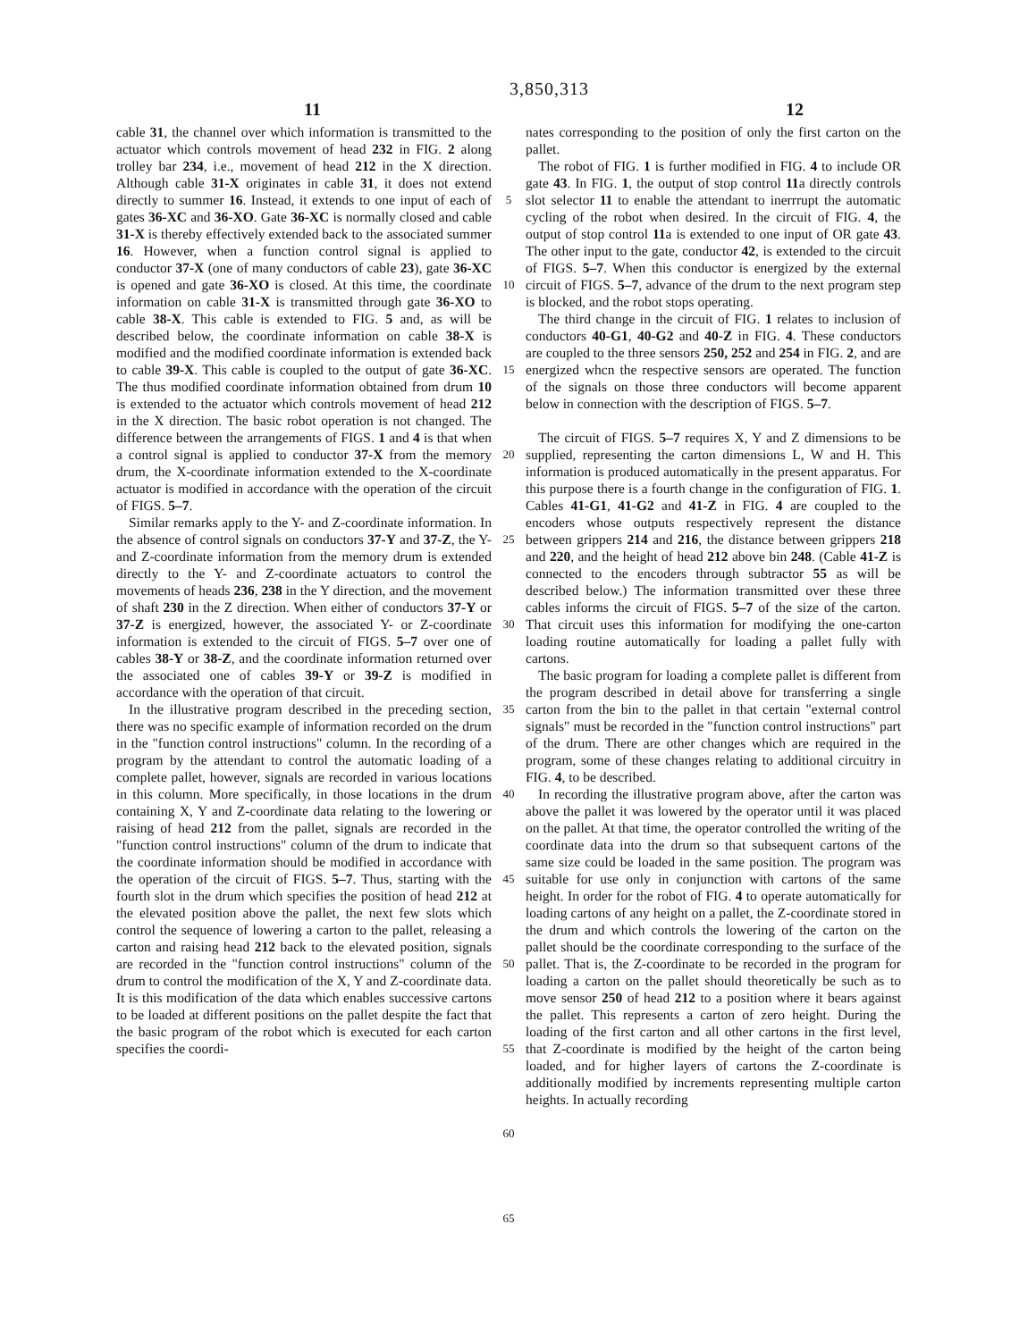3,850,313
11 12
cable 31, the channel over which information is transmitted to the actuator which controls movement of head 232 in FIG. 2 along trolley bar 234, i.e., movement of head 212 in the X direction. Although cable 31-X originates in cable 31, it does not extend directly to summer 16. Instead, it extends to one input of each of gates 36-XC and 36-XO. Gate 36-XC is normally closed and cable 31-X is thereby effectively extended back to the associated summer 16. However, when a function control signal is applied to conductor 37-X (one of many conductors of cable 23), gate 36-XC is opened and gate 36-XO is closed. At this time, the coordinate information on cable 31-X is transmitted through gate 36-XO to cable 38-X. This cable is extended to FIG. 5 and, as will be described below, the coordinate information on cable 38-X is modified and the modified coordinate information is extended back to cable 39-X. This cable is coupled to the output of gate 36-XC. The thus modified coordinate information obtained from drum 10 is extended to the actuator which controls movement of head 212 in the X direction. The basic robot operation is not changed. The difference between the arrangements of FIGS. 1 and 4 is that when a control signal is applied to conductor 37-X from the memory drum, the X-coordinate information extended to the X-coordinate actuator is modified in accordance with the operation of the circuit of FIGS. 5–7.
Similar remarks apply to the Y- and Z-coordinate information. In the absence of control signals on conductors 37-Y and 37-Z, the Y- and Z-coordinate information from the memory drum is extended directly to the Y- and Z-coordinate actuators to control the movements of heads 236, 238 in the Y direction, and the movement of shaft 230 in the Z direction. When either of conductors 37-Y or 37-Z is energized, however, the associated Y- or Z-coordinate information is extended to the circuit of FIGS. 5–7 over one of cables 38-Y or 38-Z, and the coordinate information returned over the associated one of cables 39-Y or 39-Z is modified in accordance with the operation of that circuit.
In the illustrative program described in the preceding section, there was no specific example of information recorded on the drum in the "function control instructions" column. In the recording of a program by the attendant to control the automatic loading of a complete pallet, however, signals are recorded in various locations in this column. More specifically, in those locations in the drum containing X, Y and Z-coordinate data relating to the lowering or raising of head 212 from the pallet, signals are recorded in the "function control instructions" column of the drum to indicate that the coordinate information should be modified in accordance with the operation of the circuit of FIGS. 5–7. Thus, starting with the fourth slot in the drum which specifies the position of head 212 at the elevated position above the pallet, the next few slots which control the sequence of lowering a carton to the pallet, releasing a carton and raising head 212 back to the elevated position, signals are recorded in the "function control instructions" column of the drum to control the modification of the X, Y and Z-coordinate data. It is this modification of the data which enables successive cartons to be loaded at different positions on the pallet despite the fact that the basic program of the robot which is executed for each carton specifies the coordi-
5
10
15
20
25
30
35
40
45
50
55
60
65
nates corresponding to the position of only the first carton on the pallet.
The robot of FIG. 1 is further modified in FIG. 4 to include OR gate 43. In FIG. 1, the output of stop control 11a directly controls slot selector 11 to enable the attendant to inerrrupt the automatic cycling of the robot when desired. In the circuit of FIG. 4, the output of stop control 11a is extended to one input of OR gate 43. The other input to the gate, conductor 42, is extended to the circuit of FIGS. 5–7. When this conductor is energized by the external circuit of FIGS. 5–7, advance of the drum to the next program step is blocked, and the robot stops operating.
The third change in the circuit of FIG. 1 relates to inclusion of conductors 40-G1, 40-G2 and 40-Z in FIG. 4. These conductors are coupled to the three sensors 250, 252 and 254 in FIG. 2, and are energized whcn the respective sensors are operated. The function of the signals on those three conductors will become apparent below in connection with the description of FIGS. 5–7.
The circuit of FIGS. 5–7 requires X, Y and Z dimensions to be supplied, representing the carton dimensions L, W and H. This information is produced automatically in the present apparatus. For this purpose there is a fourth change in the configuration of FIG. 1. Cables 41-G1, 41-G2 and 41-Z in FIG. 4 are coupled to the encoders whose outputs respectively represent the distance between grippers 214 and 216, the distance between grippers 218 and 220, and the height of head 212 above bin 248. (Cable 41-Z is connected to the encoders through subtractor 55 as will be described below.) The information transmitted over these three cables informs the circuit of FIGS. 5–7 of the size of the carton. That circuit uses this information for modifying the one-carton loading routine automatically for loading a pallet fully with cartons.
The basic program for loading a complete pallet is different from the program described in detail above for transferring a single carton from the bin to the pallet in that certain "external control signals" must be recorded in the "function control instructions" part of the drum. There are other changes which are required in the program, some of these changes relating to additional circuitry in FIG. 4, to be described.
In recording the illustrative program above, after the carton was above the pallet it was lowered by the operator until it was placed on the pallet. At that time, the operator controlled the writing of the coordinate data into the drum so that subsequent cartons of the same size could be loaded in the same position. The program was suitable for use only in conjunction with cartons of the same height. In order for the robot of FIG. 4 to operate automatically for loading cartons of any height on a pallet, the Z-coordinate stored in the drum and which controls the lowering of the carton on the pallet should be the coordinate corresponding to the surface of the pallet. That is, the Z-coordinate to be recorded in the program for loading a carton on the pallet should theoretically be such as to move sensor 250 of head 212 to a position where it bears against the pallet. This represents a carton of zero height. During the loading of the first carton and all other cartons in the first level, that Z-coordinate is modified by the height of the carton being loaded, and for higher layers of cartons the Z-coordinate is additionally modified by increments representing multiple carton heights. In actually recording